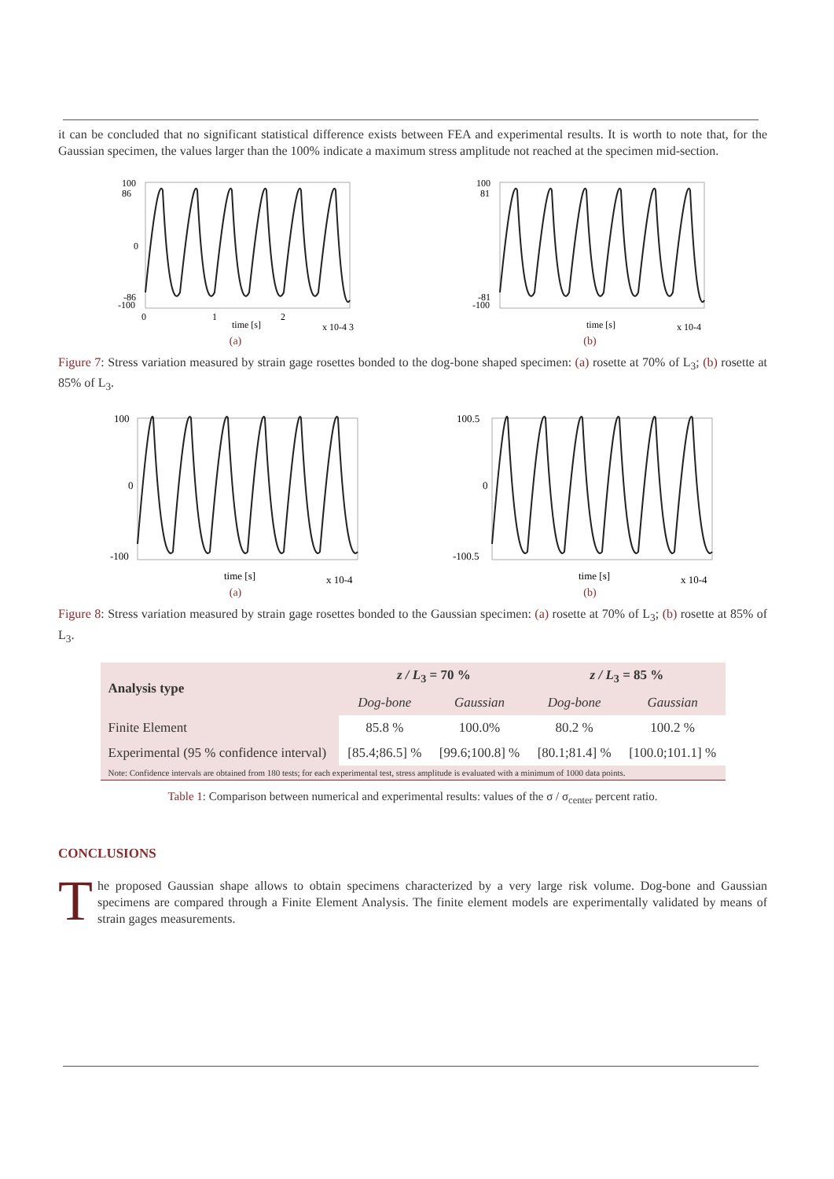it can be concluded that no significant statistical difference exists between FEA and experimental results. It is worth to note that, for the Gaussian specimen, the values larger than the 100% indicate a maximum stress amplitude not reached at the specimen mid-section.
100
86
0
-86
-100
0
1
2
time [s]
x 10-4 3
(a)
100
81
-81
-100
time [s]
x 10-4
(b)
Figure 7: Stress variation measured by strain gage rosettes bonded to the dog-bone shaped specimen: (a) rosette at 70% of L<sub>3</sub>; (b) rosette at 85% of L<sub>3</sub>.
100
0
-100
time [s]
x 10-4
(a)
100.5
0
-100.5
time [s]
x 10-4
(b)
Figure 8: Stress variation measured by strain gage rosettes bonded to the Gaussian specimen: (a) rosette at 70% of L<sub>3</sub>; (b) rosette at 85% of L<sub>3</sub>.
| Analysis type | z / L<sub>3</sub> = 70 % | | z / L<sub>3</sub> = 85 % | |
| --- | --- | --- | --- | --- |
| | Dog-bone | Gaussian | Dog-bone | Gaussian |
| Finite Element | 85.8 % | 100.0% | 80.2 % | 100.2 % |
| Experimental (95 % confidence interval) | [85.4;86.5] % | [99.6;100.8] % | [80.1;81.4] % | [100.0;101.1] % |
| Note: Confidence intervals are obtained from 180 tests; for each experimental test, stress amplitude is evaluated with a minimum of 1000 data points. | | | | |
Table 1: Comparison between numerical and experimental results: values of the σ / σ<sub>center</sub> percent ratio.
CONCLUSIONS
The proposed Gaussian shape allows to obtain specimens characterized by a very large risk volume. Dog-bone and Gaussian specimens are compared through a Finite Element Analysis. The finite element models are experimentally validated by means of strain gages measurements.